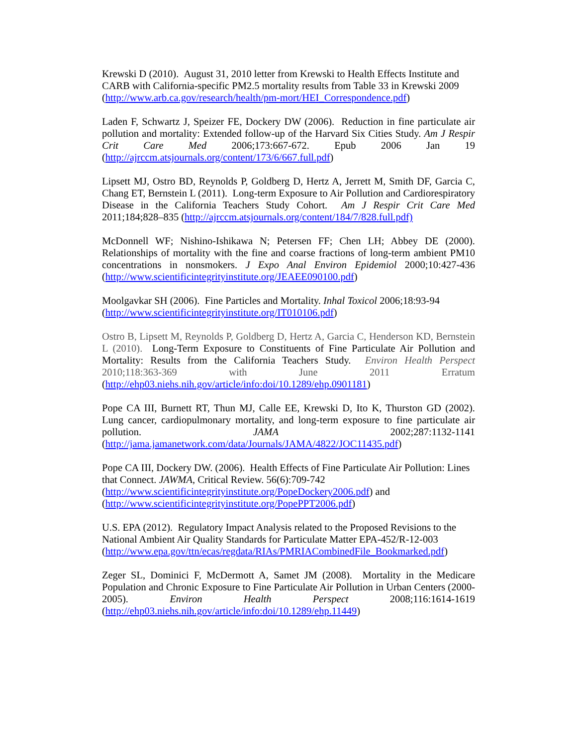Krewski D (2010). August 31, 2010 letter from Krewski to Health Effects Institute and CARB with California-specific PM2.5 mortality results from Table 33 in Krewski 2009 (http://www.arb.ca.gov/research/health/pm-mort/HEI_Correspondence.pdf)
Laden F, Schwartz J, Speizer FE, Dockery DW (2006). Reduction in fine particulate air pollution and mortality: Extended follow-up of the Harvard Six Cities Study. Am J Respir Crit Care Med 2006;173:667-672. Epub 2006 Jan 19 (http://ajrccm.atsjournals.org/content/173/6/667.full.pdf)
Lipsett MJ, Ostro BD, Reynolds P, Goldberg D, Hertz A, Jerrett M, Smith DF, Garcia C, Chang ET, Bernstein L (2011). Long-term Exposure to Air Pollution and Cardiorespiratory Disease in the California Teachers Study Cohort. Am J Respir Crit Care Med 2011;184;828–835 (http://ajrccm.atsjournals.org/content/184/7/828.full.pdf)
McDonnell WF; Nishino-Ishikawa N; Petersen FF; Chen LH; Abbey DE (2000). Relationships of mortality with the fine and coarse fractions of long-term ambient PM10 concentrations in nonsmokers. J Expo Anal Environ Epidemiol 2000;10:427-436 (http://www.scientificintegrityinstitute.org/JEAEE090100.pdf)
Moolgavkar SH (2006). Fine Particles and Mortality. Inhal Toxicol 2006;18:93-94 (http://www.scientificintegrityinstitute.org/IT010106.pdf)
Ostro B, Lipsett M, Reynolds P, Goldberg D, Hertz A, Garcia C, Henderson KD, Bernstein L (2010). Long-Term Exposure to Constituents of Fine Particulate Air Pollution and Mortality: Results from the California Teachers Study. Environ Health Perspect 2010;118:363-369 with June 2011 Erratum (http://ehp03.niehs.nih.gov/article/info:doi/10.1289/ehp.0901181)
Pope CA III, Burnett RT, Thun MJ, Calle EE, Krewski D, Ito K, Thurston GD (2002). Lung cancer, cardiopulmonary mortality, and long-term exposure to fine particulate air pollution. JAMA 2002;287:1132-1141 (http://jama.jamanetwork.com/data/Journals/JAMA/4822/JOC11435.pdf)
Pope CA III, Dockery DW. (2006). Health Effects of Fine Particulate Air Pollution: Lines that Connect. JAWMA, Critical Review. 56(6):709-742
(http://www.scientificintegrityinstitute.org/PopeDockery2006.pdf) and
(http://www.scientificintegrityinstitute.org/PopePPT2006.pdf)
U.S. EPA (2012). Regulatory Impact Analysis related to the Proposed Revisions to the National Ambient Air Quality Standards for Particulate Matter EPA-452/R-12-003 (http://www.epa.gov/ttn/ecas/regdata/RIAs/PMRIACombinedFile_Bookmarked.pdf)
Zeger SL, Dominici F, McDermott A, Samet JM (2008). Mortality in the Medicare Population and Chronic Exposure to Fine Particulate Air Pollution in Urban Centers (2000-2005). Environ Health Perspect 2008;116:1614-1619 (http://ehp03.niehs.nih.gov/article/info:doi/10.1289/ehp.11449)